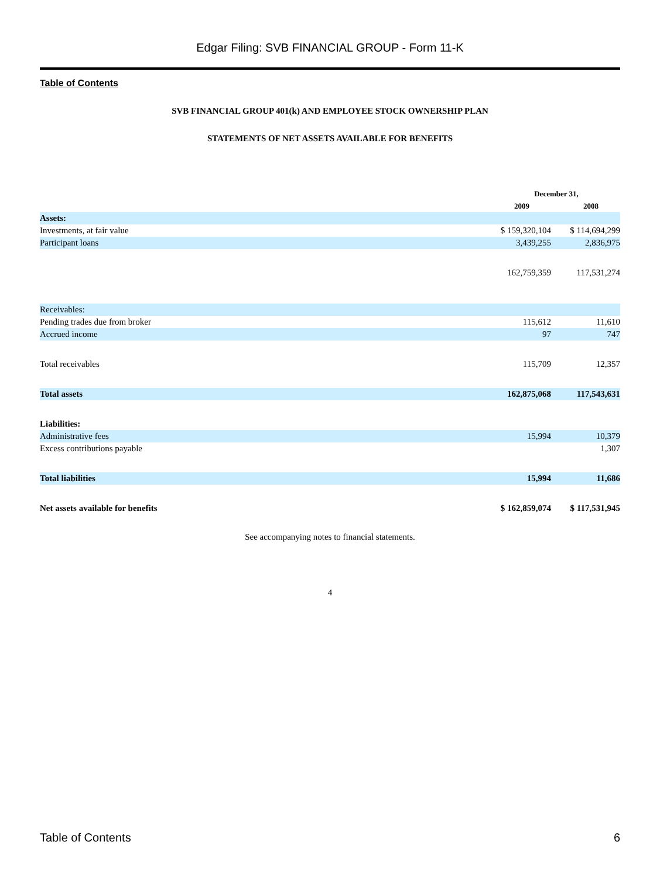Edgar Filing: SVB FINANCIAL GROUP - Form 11-K
Table of Contents
SVB FINANCIAL GROUP 401(k) AND EMPLOYEE STOCK OWNERSHIP PLAN
STATEMENTS OF NET ASSETS AVAILABLE FOR BENEFITS
| | December 31, | | |
| --- | --- | --- | --- |
| | 2009 | | 2008 |
| Assets: | | | |
| Investments, at fair value | $ 159,320,104 | | $ 114,694,299 |
| Participant loans | 3,439,255 | | 2,836,975 |
| | 162,759,359 | | 117,531,274 |
| Receivables: | | | |
| Pending trades due from broker | 115,612 | | 11,610 |
| Accrued income | 97 | | 747 |
| Total receivables | 115,709 | | 12,357 |
| Total assets | 162,875,068 | | 117,543,631 |
| Liabilities: | | | |
| Administrative fees | 15,994 | | 10,379 |
| Excess contributions payable | | | 1,307 |
| Total liabilities | 15,994 | | 11,686 |
| Net assets available for benefits | $ 162,859,074 | | $ 117,531,945 |
See accompanying notes to financial statements.
4
Table of Contents 6